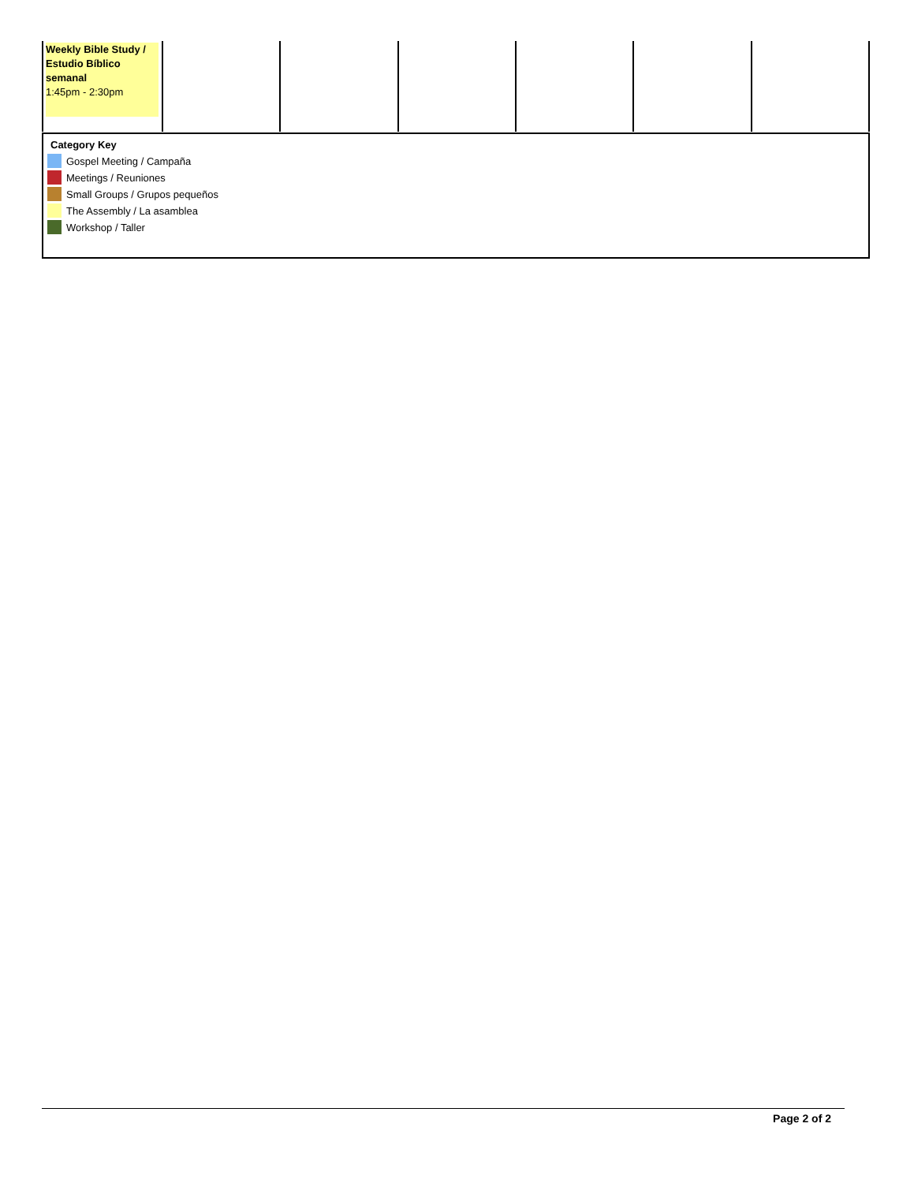| Weekly Bible Study / Estudio Bíblico semanal 1:45pm - 2:30pm | | | | | | |
Category Key
Gospel Meeting / Campaña
Meetings / Reuniones
Small Groups / Grupos pequeños
The Assembly / La asamblea
Workshop / Taller
Page 2 of 2